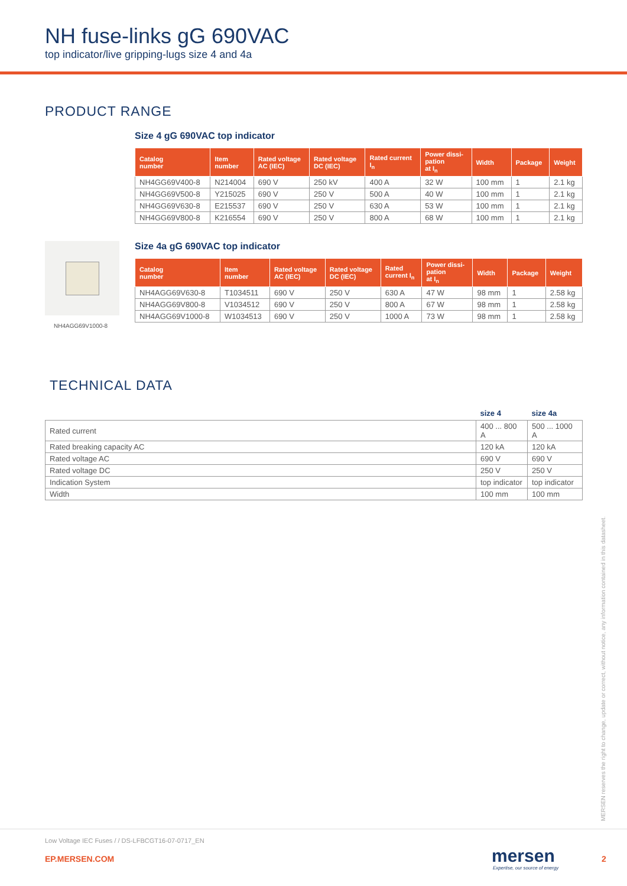NH fuse-links gG 690VAC
top indicator/live gripping-lugs size 4 and 4a
PRODUCT RANGE
Size 4 gG 690VAC top indicator
| Catalog number | Item number | Rated voltage AC (IEC) | Rated voltage DC (IEC) | Rated current I<sub>n</sub> | Power dissi- pation at I<sub>n</sub> | Width | Package | Weight |
| --- | --- | --- | --- | --- | --- | --- | --- | --- |
| NH4GG69V400-8 | N214004 | 690 V | 250 kV | 400 A | 32 W | 100 mm | 1 | 2.1 kg |
| NH4GG69V500-8 | Y215025 | 690 V | 250 V | 500 A | 40 W | 100 mm | 1 | 2.1 kg |
| NH4GG69V630-8 | E215537 | 690 V | 250 V | 630 A | 53 W | 100 mm | 1 | 2.1 kg |
| NH4GG69V800-8 | K216554 | 690 V | 250 V | 800 A | 68 W | 100 mm | 1 | 2.1 kg |
NH4AGG69V1000-8
Size 4a gG 690VAC top indicator
| Catalog number | Item number | Rated voltage AC (IEC) | Rated voltage DC (IEC) | Rated current I<sub>n</sub> | Power dissi- pation at I<sub>n</sub> | Width | Package | Weight |
| --- | --- | --- | --- | --- | --- | --- | --- | --- |
| NH4AGG69V630-8 | T1034511 | 690 V | 250 V | 630 A | 47 W | 98 mm | 1 | 2.58 kg |
| NH4AGG69V800-8 | V1034512 | 690 V | 250 V | 800 A | 67 W | 98 mm | 1 | 2.58 kg |
| NH4AGG69V1000-8 | W1034513 | 690 V | 250 V | 1000 A | 73 W | 98 mm | 1 | 2.58 kg |
TECHNICAL DATA
| | size 4 | size 4a |
| --- | --- | --- |
| Rated current | 400 ... 800 A | 500 ... 1000 A |
| Rated breaking capacity AC | 120 kA | 120 kA |
| Rated voltage AC | 690 V | 690 V |
| Rated voltage DC | 250 V | 250 V |
| Indication System | top indicator | top indicator |
| Width | 100 mm | 100 mm |
MERSEN reserves the right to change, update or correct, without notice, any information contained in this datasheet.
Low Voltage IEC Fuses / / DS-LFBCGT16-07-0717_EN
EP.MERSEN.COM mersen
Expertise, our source of energy
2